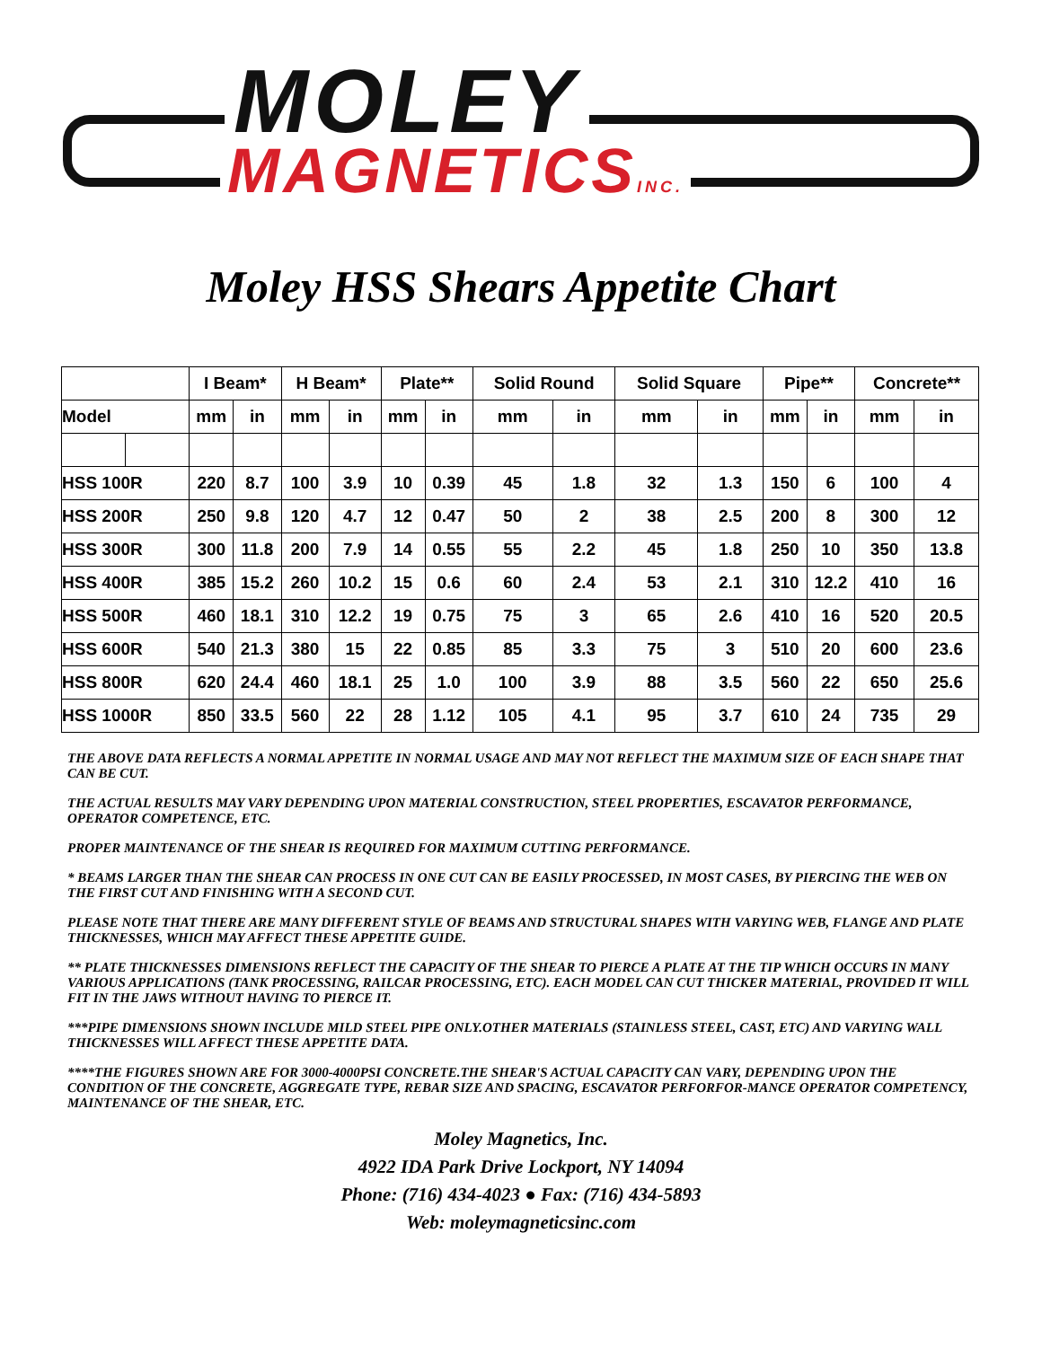MOLEY
MAGNETICSINC.
Moley HSS Shears Appetite Chart
| | | I Beam* | | H Beam* | | Plate** | | Solid Round | | Solid Square | | Pipe** | | Concrete** | |
| --- | --- | --- | --- | --- | --- | --- | --- | --- | --- | --- | --- | --- | --- | --- | --- |
| Model | | mm | in | mm | in | mm | in | mm | in | mm | in | mm | in | mm | in |
| HSS 100R | | 220 | 8.7 | 100 | 3.9 | 10 | 0.39 | 45 | 1.8 | 32 | 1.3 | 150 | 6 | 100 | 4 |
| HSS 200R | | 250 | 9.8 | 120 | 4.7 | 12 | 0.47 | 50 | 2 | 38 | 2.5 | 200 | 8 | 300 | 12 |
| HSS 300R | | 300 | 11.8 | 200 | 7.9 | 14 | 0.55 | 55 | 2.2 | 45 | 1.8 | 250 | 10 | 350 | 13.8 |
| HSS 400R | | 385 | 15.2 | 260 | 10.2 | 15 | 0.6 | 60 | 2.4 | 53 | 2.1 | 310 | 12.2 | 410 | 16 |
| HSS 500R | | 460 | 18.1 | 310 | 12.2 | 19 | 0.75 | 75 | 3 | 65 | 2.6 | 410 | 16 | 520 | 20.5 |
| HSS 600R | | 540 | 21.3 | 380 | 15 | 22 | 0.85 | 85 | 3.3 | 75 | 3 | 510 | 20 | 600 | 23.6 |
| HSS 800R | | 620 | 24.4 | 460 | 18.1 | 25 | 1.0 | 100 | 3.9 | 88 | 3.5 | 560 | 22 | 650 | 25.6 |
| HSS 1000R | | 850 | 33.5 | 560 | 22 | 28 | 1.12 | 105 | 4.1 | 95 | 3.7 | 610 | 24 | 735 | 29 |
THE ABOVE DATA REFLECTS A NORMAL APPETITE IN NORMAL USAGE AND MAY NOT REFLECT THE MAXIMUM SIZE OF EACH SHAPE THAT CAN BE CUT.
THE ACTUAL RESULTS MAY VARY DEPENDING UPON MATERIAL CONSTRUCTION, STEEL PROPERTIES, ESCAVATOR PERFORMANCE, OPERATOR COMPETENCE, ETC.
PROPER MAINTENANCE OF THE SHEAR IS REQUIRED FOR MAXIMUM CUTTING PERFORMANCE.
* BEAMS LARGER THAN THE SHEAR CAN PROCESS IN ONE CUT CAN BE EASILY PROCESSED, IN MOST CASES, BY PIERCING THE WEB ON THE FIRST CUT AND FINISHING WITH A SECOND CUT.
PLEASE NOTE THAT THERE ARE MANY DIFFERENT STYLE OF BEAMS AND STRUCTURAL SHAPES WITH VARYING WEB, FLANGE AND PLATE THICKNESSES, WHICH MAY AFFECT THESE APPETITE GUIDE.
** PLATE THICKNESSES DIMENSIONS REFLECT THE CAPACITY OF THE SHEAR TO PIERCE A PLATE AT THE TIP WHICH OCCURS IN MANY VARIOUS APPLICATIONS (TANK PROCESSING, RAILCAR PROCESSING, ETC). EACH MODEL CAN CUT THICKER MATERIAL, PROVIDED IT WILL FIT IN THE JAWS WITHOUT HAVING TO PIERCE IT.
***PIPE DIMENSIONS SHOWN INCLUDE MILD STEEL PIPE ONLY.OTHER MATERIALS (STAINLESS STEEL, CAST, ETC) AND VARYING WALL THICKNESSES WILL AFFECT THESE APPETITE DATA.
****THE FIGURES SHOWN ARE FOR 3000-4000PSI CONCRETE.THE SHEAR'S ACTUAL CAPACITY CAN VARY, DEPENDING UPON THE CONDITION OF THE CONCRETE, AGGREGATE TYPE, REBAR SIZE AND SPACING, ESCAVATOR PERFORFOR-MANCE OPERATOR COMPETENCY, MAINTENANCE OF THE SHEAR, ETC.
Moley Magnetics, Inc.
4922 IDA Park Drive Lockport, NY 14094
Phone: (716) 434-4023 ● Fax: (716) 434-5893
Web: moleymagneticsinc.com